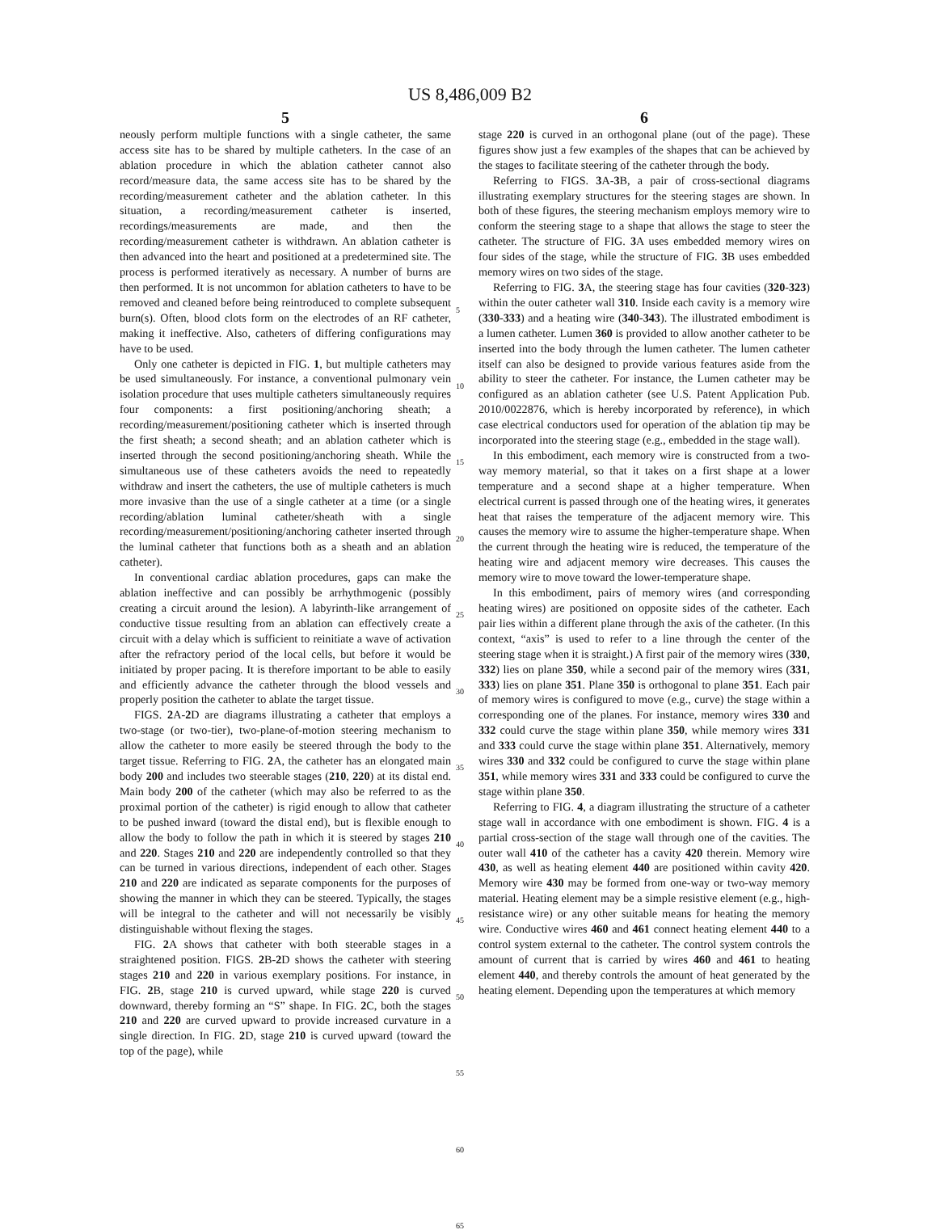US 8,486,009 B2
5
neously perform multiple functions with a single catheter, the same access site has to be shared by multiple catheters. In the case of an ablation procedure in which the ablation catheter cannot also record/measure data, the same access site has to be shared by the recording/measurement catheter and the ablation catheter. In this situation, a recording/measurement catheter is inserted, recordings/measurements are made, and then the recording/measurement catheter is withdrawn. An ablation catheter is then advanced into the heart and positioned at a predetermined site. The process is performed iteratively as necessary. A number of burns are then performed. It is not uncommon for ablation catheters to have to be removed and cleaned before being reintroduced to complete subsequent burn(s). Often, blood clots form on the electrodes of an RF catheter, making it ineffective. Also, catheters of differing configurations may have to be used.
Only one catheter is depicted in FIG. 1, but multiple catheters may be used simultaneously. For instance, a conventional pulmonary vein isolation procedure that uses multiple catheters simultaneously requires four components: a first positioning/anchoring sheath; a recording/measurement/positioning catheter which is inserted through the first sheath; a second sheath; and an ablation catheter which is inserted through the second positioning/anchoring sheath. While the simultaneous use of these catheters avoids the need to repeatedly withdraw and insert the catheters, the use of multiple catheters is much more invasive than the use of a single catheter at a time (or a single recording/ablation luminal catheter/sheath with a single recording/measurement/positioning/anchoring catheter inserted through the luminal catheter that functions both as a sheath and an ablation catheter).
In conventional cardiac ablation procedures, gaps can make the ablation ineffective and can possibly be arrhythmogenic (possibly creating a circuit around the lesion). A labyrinth-like arrangement of conductive tissue resulting from an ablation can effectively create a circuit with a delay which is sufficient to reinitiate a wave of activation after the refractory period of the local cells, but before it would be initiated by proper pacing. It is therefore important to be able to easily and efficiently advance the catheter through the blood vessels and properly position the catheter to ablate the target tissue.
FIGS. 2 A-2 D are diagrams illustrating a catheter that employs a two-stage (or two-tier), two-plane-of-motion steering mechanism to allow the catheter to more easily be steered through the body to the target tissue. Referring to FIG. 2 A, the catheter has an elongated main body 200 and includes two steerable stages (210, 220) at its distal end. Main body 200 of the catheter (which may also be referred to as the proximal portion of the catheter) is rigid enough to allow that catheter to be pushed inward (toward the distal end), but is flexible enough to allow the body to follow the path in which it is steered by stages 210 and 220. Stages 210 and 220 are independently controlled so that they can be turned in various directions, independent of each other. Stages 210 and 220 are indicated as separate components for the purposes of showing the manner in which they can be steered. Typically, the stages will be integral to the catheter and will not necessarily be visibly distinguishable without flexing the stages.
FIG. 2 A shows that catheter with both steerable stages in a straightened position. FIGS. 2 B-2 D shows the catheter with steering stages 210 and 220 in various exemplary positions. For instance, in FIG. 2 B, stage 210 is curved upward, while stage 220 is curved downward, thereby forming an “S” shape. In FIG. 2 C, both the stages 210 and 220 are curved upward to provide increased curvature in a single direction. In FIG. 2 D, stage 210 is curved upward (toward the top of the page), while
5
10
15
20
25
30
35
40
45
50
55
60
65
6
stage 220 is curved in an orthogonal plane (out of the page). These figures show just a few examples of the shapes that can be achieved by the stages to facilitate steering of the catheter through the body.
Referring to FIGS. 3 A-3 B, a pair of cross-sectional diagrams illustrating exemplary structures for the steering stages are shown. In both of these figures, the steering mechanism employs memory wire to conform the steering stage to a shape that allows the stage to steer the catheter. The structure of FIG. 3 A uses embedded memory wires on four sides of the stage, while the structure of FIG. 3 B uses embedded memory wires on two sides of the stage.
Referring to FIG. 3 A, the steering stage has four cavities (320-323) within the outer catheter wall 310. Inside each cavity is a memory wire (330-333) and a heating wire (340-343). The illustrated embodiment is a lumen catheter. Lumen 360 is provided to allow another catheter to be inserted into the body through the lumen catheter. The lumen catheter itself can also be designed to provide various features aside from the ability to steer the catheter. For instance, the Lumen catheter may be configured as an ablation catheter (see U.S. Patent Application Pub. 2010/0022876, which is hereby incorporated by reference), in which case electrical conductors used for operation of the ablation tip may be incorporated into the steering stage (e.g., embedded in the stage wall).
In this embodiment, each memory wire is constructed from a two-way memory material, so that it takes on a first shape at a lower temperature and a second shape at a higher temperature. When electrical current is passed through one of the heating wires, it generates heat that raises the temperature of the adjacent memory wire. This causes the memory wire to assume the higher-temperature shape. When the current through the heating wire is reduced, the temperature of the heating wire and adjacent memory wire decreases. This causes the memory wire to move toward the lower-temperature shape.
In this embodiment, pairs of memory wires (and corresponding heating wires) are positioned on opposite sides of the catheter. Each pair lies within a different plane through the axis of the catheter. (In this context, “axis” is used to refer to a line through the center of the steering stage when it is straight.) A first pair of the memory wires (330, 332) lies on plane 350, while a second pair of the memory wires (331, 333) lies on plane 351. Plane 350 is orthogonal to plane 351. Each pair of memory wires is configured to move (e.g., curve) the stage within a corresponding one of the planes. For instance, memory wires 330 and 332 could curve the stage within plane 350, while memory wires 331 and 333 could curve the stage within plane 351. Alternatively, memory wires 330 and 332 could be configured to curve the stage within plane 351, while memory wires 331 and 333 could be configured to curve the stage within plane 350.
Referring to FIG. 4, a diagram illustrating the structure of a catheter stage wall in accordance with one embodiment is shown. FIG. 4 is a partial cross-section of the stage wall through one of the cavities. The outer wall 410 of the catheter has a cavity 420 therein. Memory wire 430, as well as heating element 440 are positioned within cavity 420. Memory wire 430 may be formed from one-way or two-way memory material. Heating element may be a simple resistive element (e.g., high-resistance wire) or any other suitable means for heating the memory wire. Conductive wires 460 and 461 connect heating element 440 to a control system external to the catheter. The control system controls the amount of current that is carried by wires 460 and 461 to heating element 440, and thereby controls the amount of heat generated by the heating element. Depending upon the temperatures at which memory